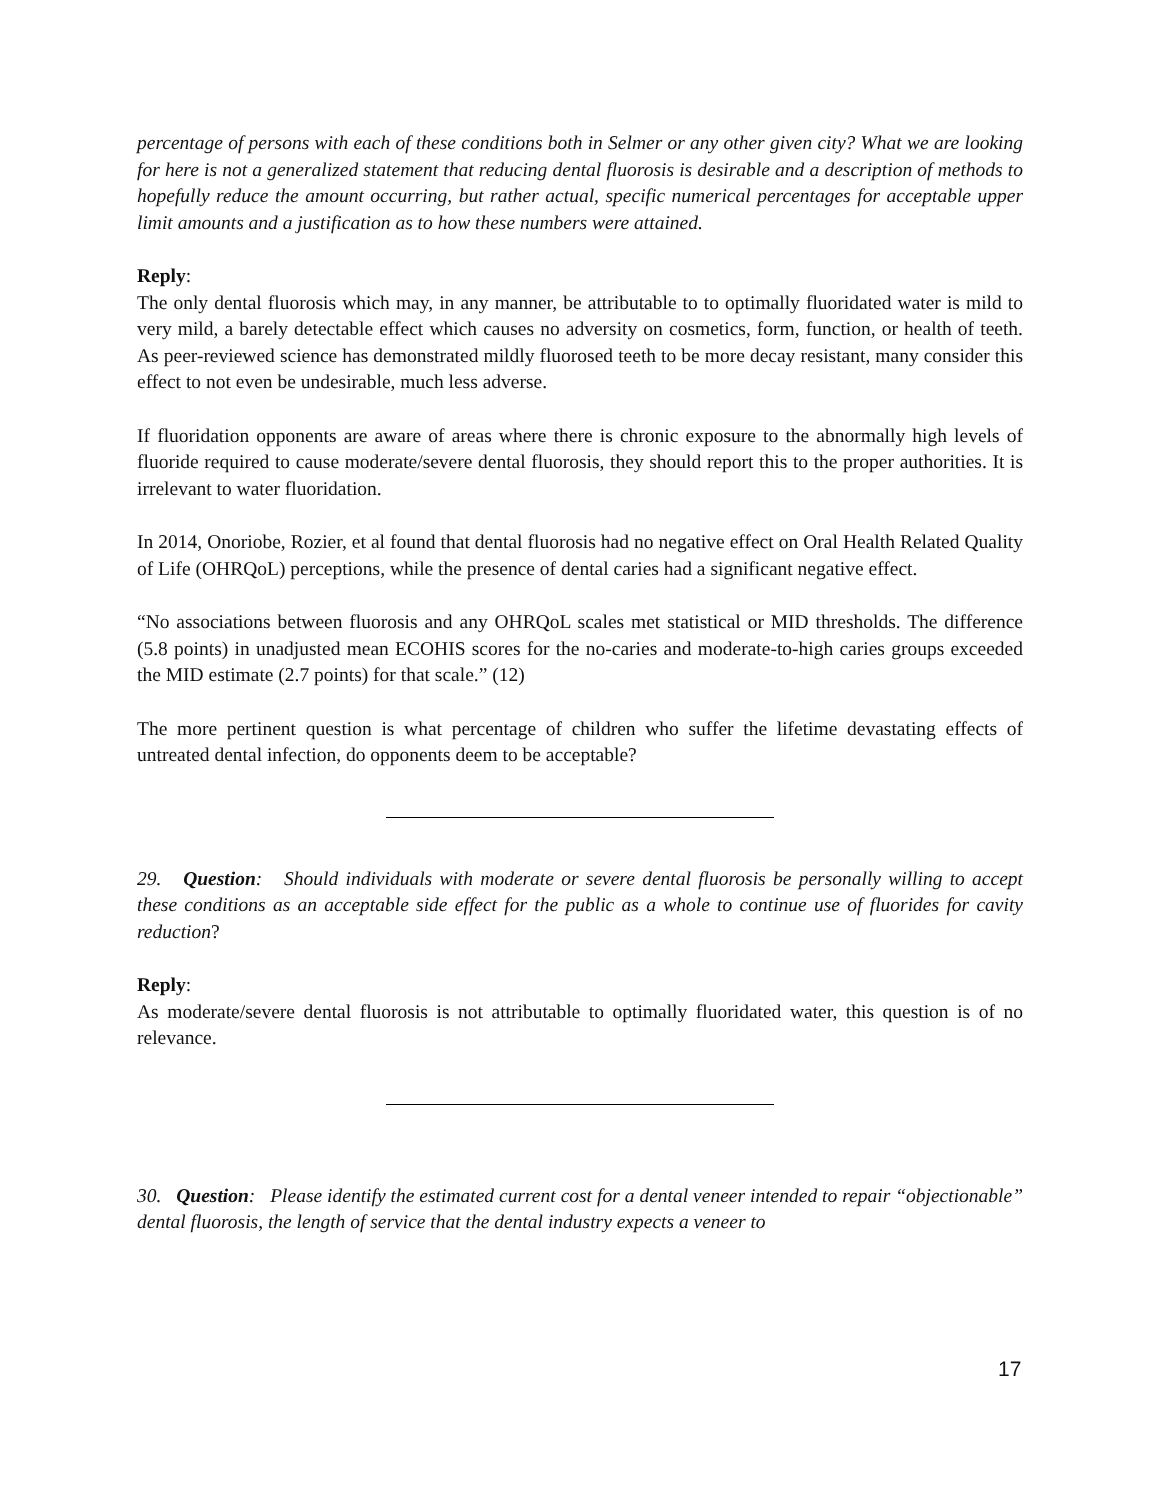percentage of persons with each of these conditions both in Selmer or any other given city? What we are looking for here is not a generalized statement that reducing dental fluorosis is desirable and a description of methods to hopefully reduce the amount occurring, but rather actual, specific numerical percentages for acceptable upper limit amounts and a justification as to how these numbers were attained.
Reply:
The only dental fluorosis which may, in any manner, be attributable to to optimally fluoridated water is mild to very mild, a barely detectable effect which causes no adversity on cosmetics, form, function, or health of teeth. As peer-reviewed science has demonstrated mildly fluorosed teeth to be more decay resistant, many consider this effect to not even be undesirable, much less adverse.
If fluoridation opponents are aware of areas where there is chronic exposure to the abnormally high levels of fluoride required to cause moderate/severe dental fluorosis, they should report this to the proper authorities. It is irrelevant to water fluoridation.
In 2014, Onoriobe, Rozier, et al found that dental fluorosis had no negative effect on Oral Health Related Quality of Life (OHRQoL) perceptions, while the presence of dental caries had a significant negative effect.
“No associations between fluorosis and any OHRQoL scales met statistical or MID thresholds. The difference (5.8 points) in unadjusted mean ECOHIS scores for the no-caries and moderate-to-high caries groups exceeded the MID estimate (2.7 points) for that scale.” (12)
The more pertinent question is what percentage of children who suffer the lifetime devastating effects of untreated dental infection, do opponents deem to be acceptable?
29. Question: Should individuals with moderate or severe dental fluorosis be personally willing to accept these conditions as an acceptable side effect for the public as a whole to continue use of fluorides for cavity reduction?
Reply:
As moderate/severe dental fluorosis is not attributable to optimally fluoridated water, this question is of no relevance.
30. Question: Please identify the estimated current cost for a dental veneer intended to repair “objectionable” dental fluorosis, the length of service that the dental industry expects a veneer to
17